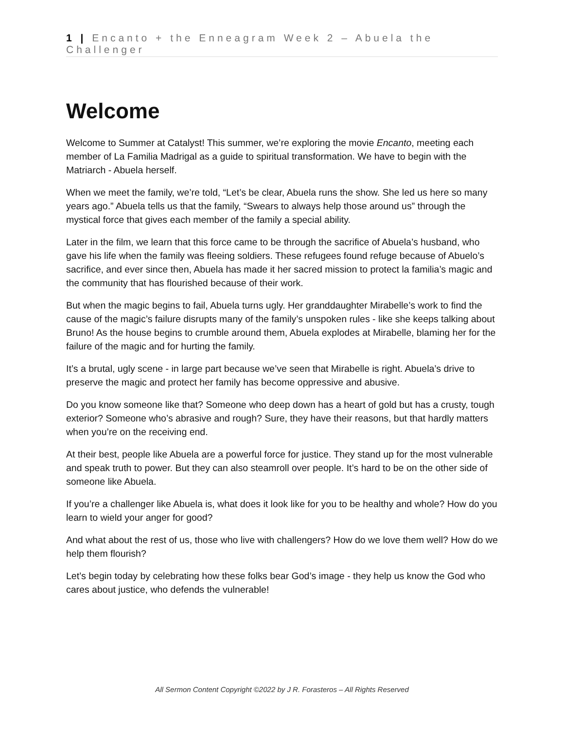1 | Encanto + the Enneagram Week 2 – Abuela the Challenger
Welcome
Welcome to Summer at Catalyst! This summer, we’re exploring the movie Encanto, meeting each member of La Familia Madrigal as a guide to spiritual transformation. We have to begin with the Matriarch - Abuela herself.
When we meet the family, we’re told, “Let’s be clear, Abuela runs the show. She led us here so many years ago.” Abuela tells us that the family, “Swears to always help those around us” through the mystical force that gives each member of the family a special ability.
Later in the film, we learn that this force came to be through the sacrifice of Abuela’s husband, who gave his life when the family was fleeing soldiers. These refugees found refuge because of Abuelo’s sacrifice, and ever since then, Abuela has made it her sacred mission to protect la familia’s magic and the community that has flourished because of their work.
But when the magic begins to fail, Abuela turns ugly. Her granddaughter Mirabelle’s work to find the cause of the magic’s failure disrupts many of the family’s unspoken rules - like she keeps talking about Bruno! As the house begins to crumble around them, Abuela explodes at Mirabelle, blaming her for the failure of the magic and for hurting the family.
It’s a brutal, ugly scene - in large part because we’ve seen that Mirabelle is right. Abuela’s drive to preserve the magic and protect her family has become oppressive and abusive.
Do you know someone like that? Someone who deep down has a heart of gold but has a crusty, tough exterior? Someone who’s abrasive and rough? Sure, they have their reasons, but that hardly matters when you’re on the receiving end.
At their best, people like Abuela are a powerful force for justice. They stand up for the most vulnerable and speak truth to power. But they can also steamroll over people. It’s hard to be on the other side of someone like Abuela.
If you’re a challenger like Abuela is, what does it look like for you to be healthy and whole? How do you learn to wield your anger for good?
And what about the rest of us, those who live with challengers? How do we love them well? How do we help them flourish?
Let’s begin today by celebrating how these folks bear God’s image - they help us know the God who cares about justice, who defends the vulnerable!
All Sermon Content Copyright ©2022 by J R. Forasteros – All Rights Reserved